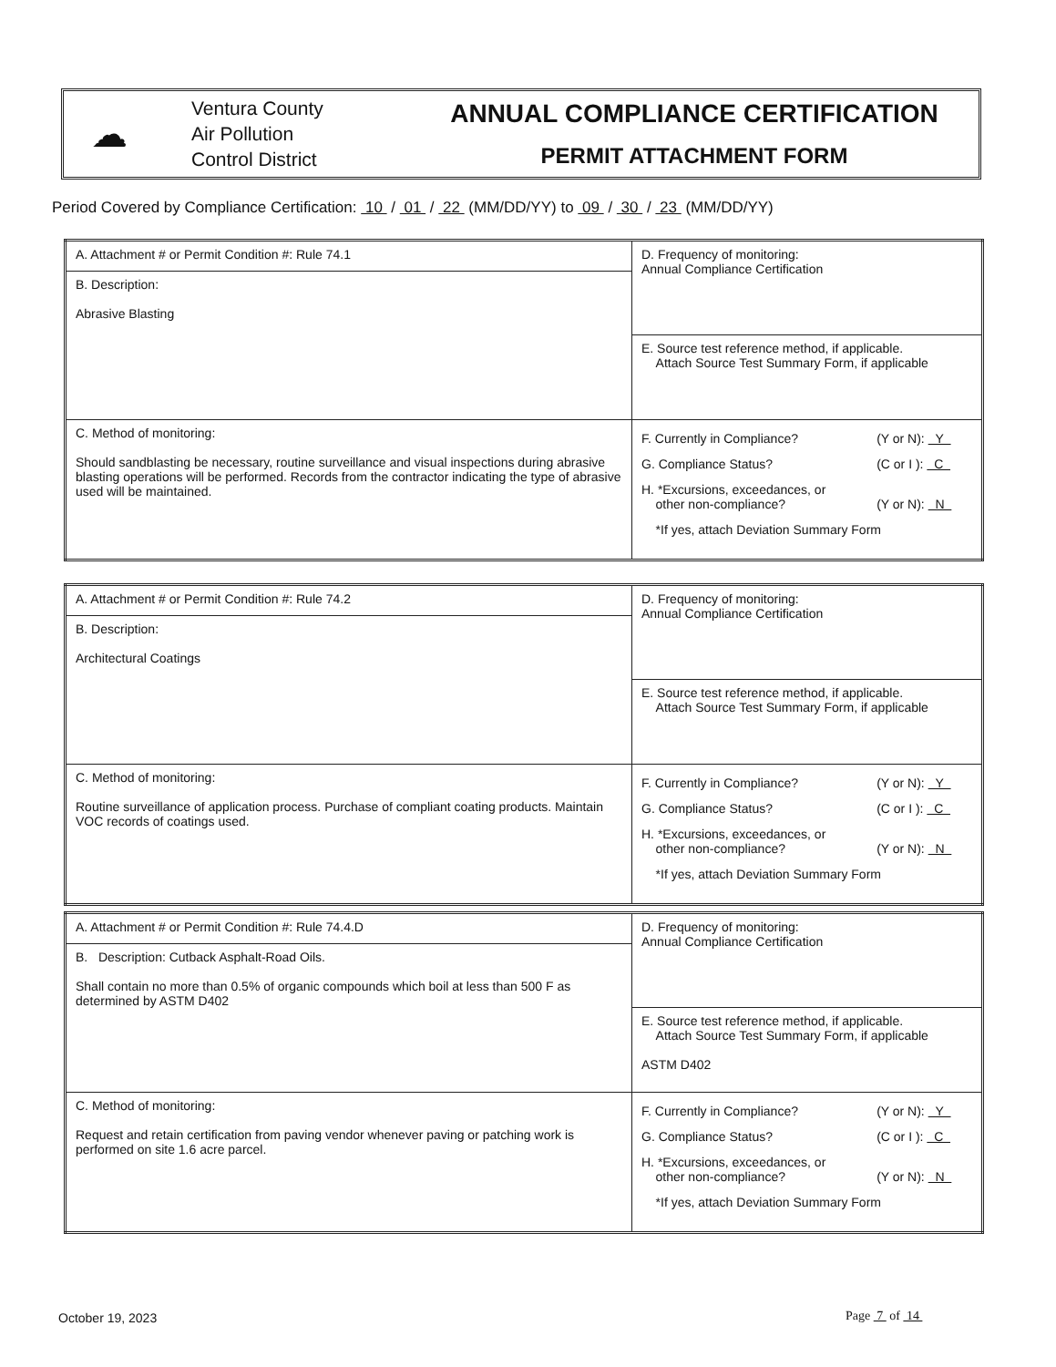☁
Ventura County
Air Pollution
Control District
ANNUAL COMPLIANCE CERTIFICATION
PERMIT ATTACHMENT FORM
Period Covered by Compliance Certification: 10 / 01 / 22 (MM/DD/YY) to 09 / 30 / 23 (MM/DD/YY)
| A. Attachment # or Permit Condition #: Rule 74.1 | D. Frequency of monitoring: Annual Compliance Certification |
| B. Description: Abrasive Blasting | |
| | E. Source test reference method, if applicable. Attach Source Test Summary Form, if applicable |
| C. Method of monitoring: Should sandblasting be necessary, routine surveillance and visual inspections during abrasive blasting operations will be performed. Records from the contractor indicating the type of abrasive used will be maintained. | / F. Currently in Compliance? / (Y or N): Y / / G. Compliance Status? / (C or I ): C / / H. *Excursions, exceedances, or other non-compliance? / (Y or N): N / / *If yes, attach Deviation Summary Form / / |
| A. Attachment # or Permit Condition #: Rule 74.2 | D. Frequency of monitoring: Annual Compliance Certification |
| B. Description: Architectural Coatings | |
| | E. Source test reference method, if applicable. Attach Source Test Summary Form, if applicable |
| C. Method of monitoring: Routine surveillance of application process. Purchase of compliant coating products. Maintain VOC records of coatings used. | / F. Currently in Compliance? / (Y or N): Y / / G. Compliance Status? / (C or I ): C / / H. *Excursions, exceedances, or other non-compliance? / (Y or N): N / / *If yes, attach Deviation Summary Form / / |
| A. Attachment # or Permit Condition #: Rule 74.4.D | D. Frequency of monitoring: Annual Compliance Certification |
| B. Description: Cutback Asphalt-Road Oils. Shall contain no more than 0.5% of organic compounds which boil at less than 500 F as determined by ASTM D402 | |
| | E. Source test reference method, if applicable. Attach Source Test Summary Form, if applicable ASTM D402 |
| C. Method of monitoring: Request and retain certification from paving vendor whenever paving or patching work is performed on site 1.6 acre parcel. | / F. Currently in Compliance? / (Y or N): Y / / G. Compliance Status? / (C or I ): C / / H. *Excursions, exceedances, or other non-compliance? / (Y or N): N / / *If yes, attach Deviation Summary Form / / |
October 19, 2023 Page 7 of 14